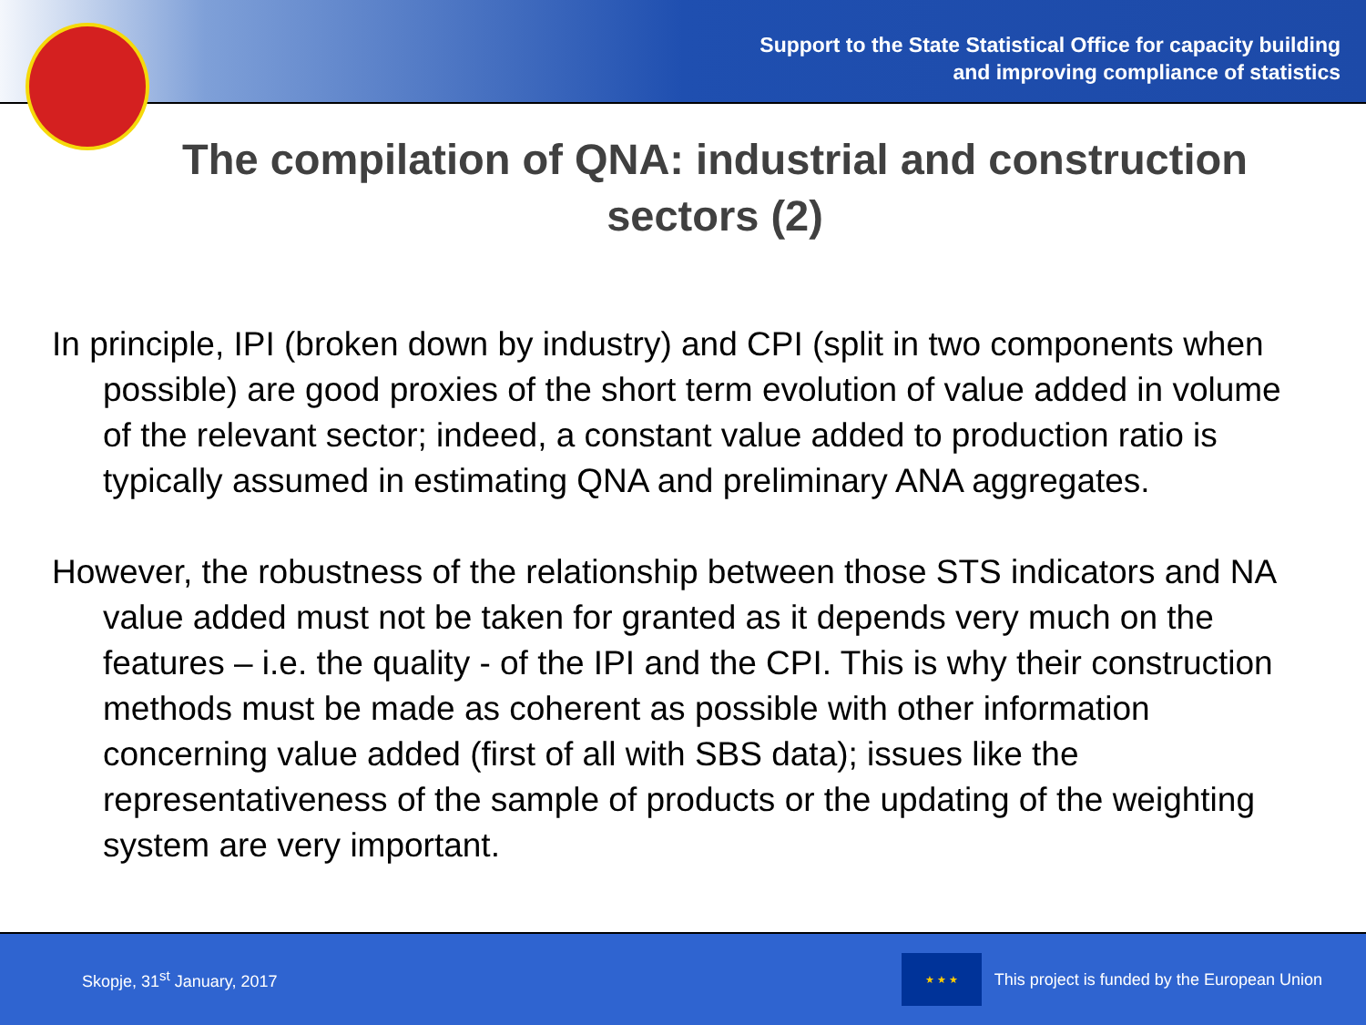Support to the State Statistical Office for capacity building
and improving compliance of statistics
The compilation of QNA: industrial and construction sectors (2)
In principle, IPI (broken down by industry) and CPI (split in two components when possible) are good proxies of the short term evolution of value added in volume of the relevant sector; indeed, a constant value added to production ratio is typically assumed in estimating QNA and preliminary ANA aggregates.
However, the robustness of the relationship between those STS indicators and NA value added must not be taken for granted as it depends very much on the features – i.e. the quality - of the IPI and the CPI. This is why their construction methods must be made as coherent as possible with other information concerning value added (first of all with SBS data); issues like the representativeness of the sample of products or the updating of the weighting system are very important.
Skopje, 31<sup>st</sup> January, 2017
★ ★ ★
This project is funded by the European Union